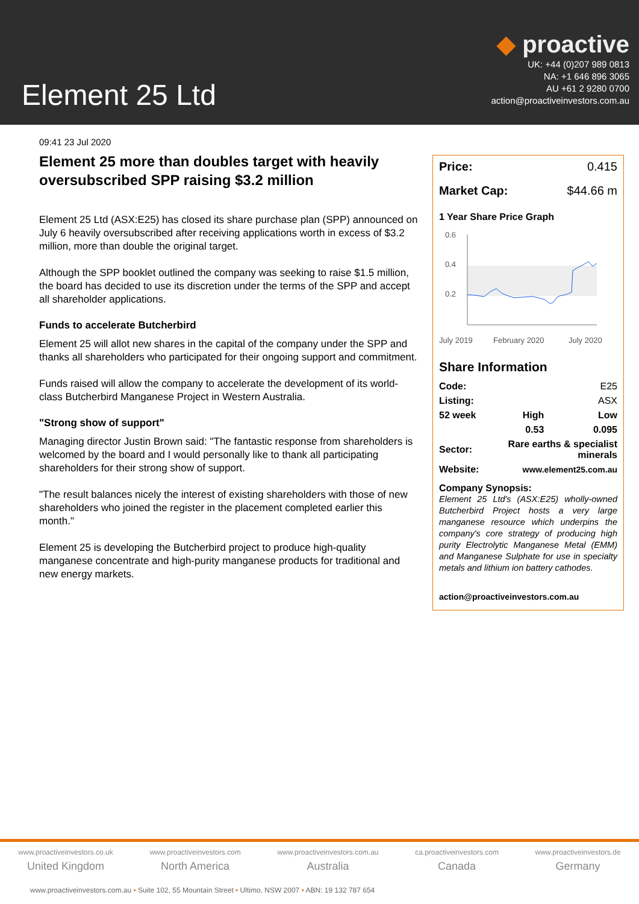Element 25 Ltd
◆ proactive
UK: +44 (0)207 989 0813
NA: +1 646 896 3065
AU +61 2 9280 0700
action@proactiveinvestors.com.au
09:41 23 Jul 2020
Element 25 more than doubles target with heavily oversubscribed SPP raising $3.2 million
Element 25 Ltd (ASX:E25) has closed its share purchase plan (SPP) announced on July 6 heavily oversubscribed after receiving applications worth in excess of $3.2 million, more than double the original target.
Although the SPP booklet outlined the company was seeking to raise $1.5 million, the board has decided to use its discretion under the terms of the SPP and accept all shareholder applications.
Funds to accelerate Butcherbird
Element 25 will allot new shares in the capital of the company under the SPP and thanks all shareholders who participated for their ongoing support and commitment.
Funds raised will allow the company to accelerate the development of its world-class Butcherbird Manganese Project in Western Australia.
"Strong show of support"
Managing director Justin Brown said: "The fantastic response from shareholders is welcomed by the board and I would personally like to thank all participating shareholders for their strong show of support.
"The result balances nicely the interest of existing shareholders with those of new shareholders who joined the register in the placement completed earlier this month."
Element 25 is developing the Butcherbird project to produce high-quality manganese concentrate and high-purity manganese products for traditional and new energy markets.
| Price: | 0.415 |
| Market Cap: | $44.66 m |
1 Year Share Price Graph
0.6
0.4
0.2
July 2019
February 2020
July 2020
Share Information
| Code: | | E25 |
| Listing: | | ASX |
| 52 week | High | Low |
| | 0.53 | 0.095 |
| Sector: | Rare earths & specialist minerals | |
| Website: | www.element25.com.au | |
Company Synopsis:
Element 25 Ltd's (ASX:E25) wholly-owned Butcherbird Project hosts a very large manganese resource which underpins the company's core strategy of producing high purity Electrolytic Manganese Metal (EMM) and Manganese Sulphate for use in specialty metals and lithium ion battery cathodes.
action@proactiveinvestors.com.au
www.proactiveinvestors.co.uk
United Kingdom
www.proactiveinvestors.com
North America
www.proactiveinvestors.com.au
Australia
ca.proactiveinvestors.com
Canada
www.proactiveinvestors.de
Germany
www.proactiveinvestors.com.au • Suite 102, 55 Mountain Street • Ultimo, NSW 2007 • ABN: 19 132 787 654